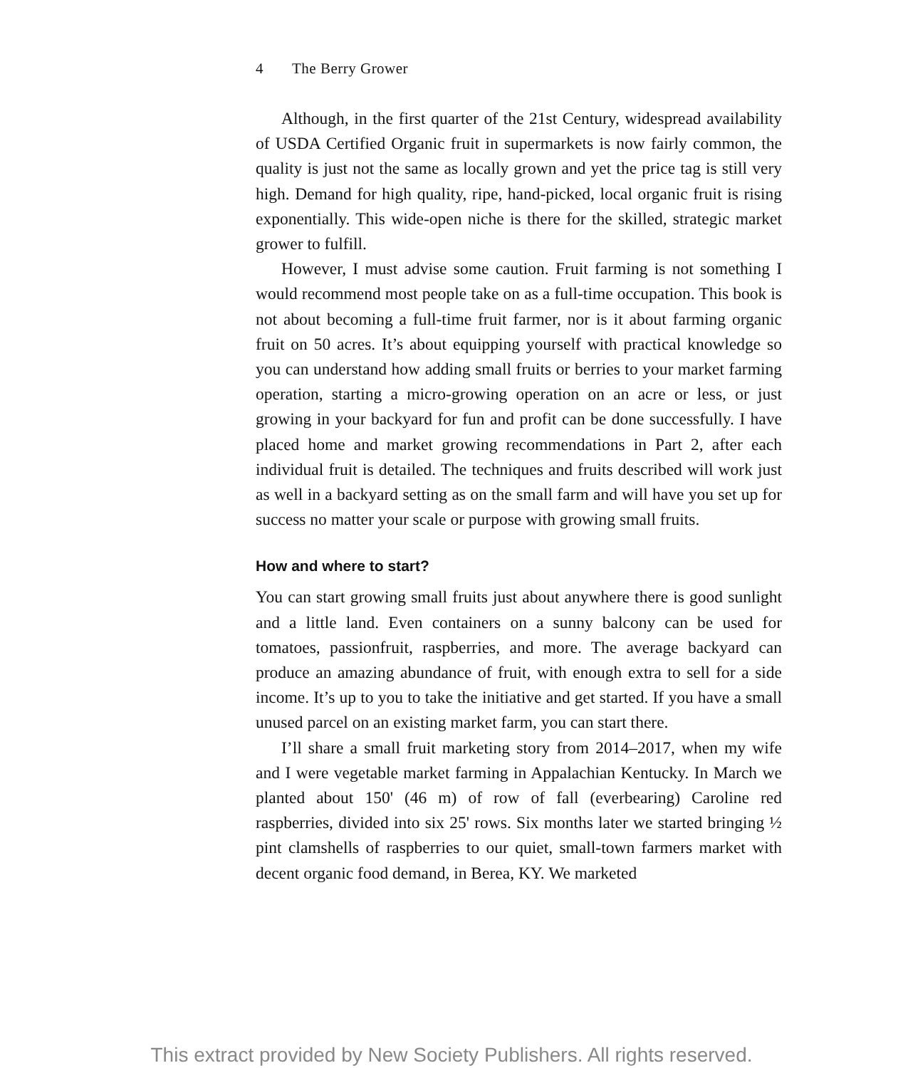4 The Berry Grower
Although, in the first quarter of the 21st Century, widespread availability of USDA Certified Organic fruit in supermarkets is now fairly common, the quality is just not the same as locally grown and yet the price tag is still very high. Demand for high quality, ripe, hand-picked, local organic fruit is rising exponentially. This wide-open niche is there for the skilled, strategic market grower to fulfill.
However, I must advise some caution. Fruit farming is not something I would recommend most people take on as a full-time occupation. This book is not about becoming a full-time fruit farmer, nor is it about farming organic fruit on 50 acres. It’s about equipping yourself with practical knowledge so you can understand how adding small fruits or berries to your market farming operation, starting a micro-growing operation on an acre or less, or just growing in your backyard for fun and profit can be done successfully. I have placed home and market growing recommendations in Part 2, after each individual fruit is detailed. The techniques and fruits described will work just as well in a backyard setting as on the small farm and will have you set up for success no matter your scale or purpose with growing small fruits.
How and where to start?
You can start growing small fruits just about anywhere there is good sunlight and a little land. Even containers on a sunny balcony can be used for tomatoes, passionfruit, raspberries, and more. The average backyard can produce an amazing abundance of fruit, with enough extra to sell for a side income. It’s up to you to take the initiative and get started. If you have a small unused parcel on an existing market farm, you can start there.
I’ll share a small fruit marketing story from 2014–2017, when my wife and I were vegetable market farming in Appalachian Kentucky. In March we planted about 150' (46 m) of row of fall (everbearing) Caroline red raspberries, divided into six 25' rows. Six months later we started bringing ½ pint clamshells of raspberries to our quiet, small-town farmers market with decent organic food demand, in Berea, KY. We marketed
This extract provided by New Society Publishers. All rights reserved.